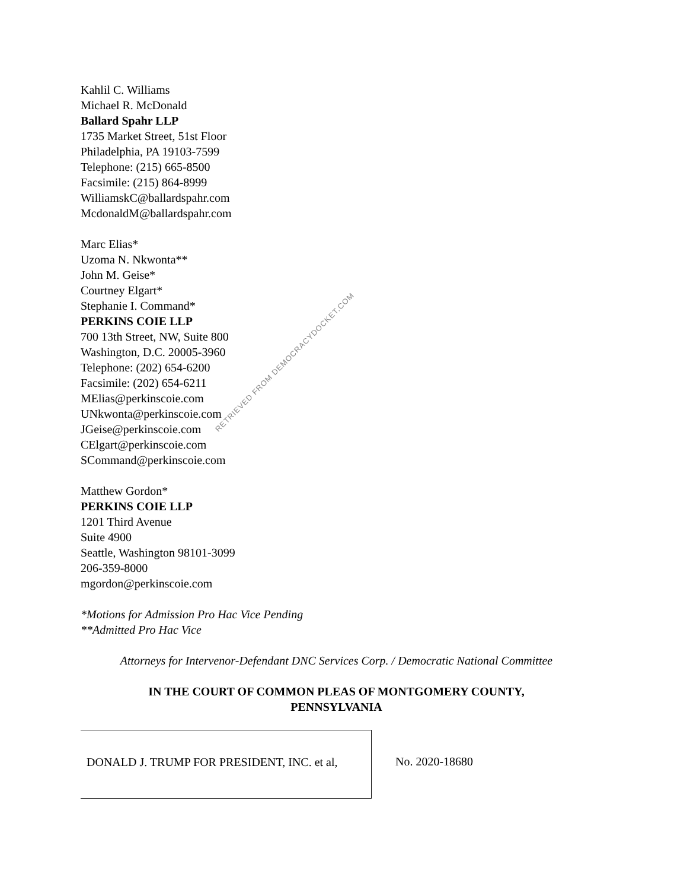Kahlil C. Williams
Michael R. McDonald
Ballard Spahr LLP
1735 Market Street, 51st Floor
Philadelphia, PA 19103-7599
Telephone: (215) 665-8500
Facsimile: (215) 864-8999
WilliamskC@ballardspahr.com
McdonaldM@ballardspahr.com
Marc Elias*
Uzoma N. Nkwonta**
John M. Geise*
Courtney Elgart*
Stephanie I. Command*
PERKINS COIE LLP
700 13th Street, NW, Suite 800
Washington, D.C. 20005-3960
Telephone: (202) 654-6200
Facsimile: (202) 654-6211
MElias@perkinscoie.com
UNkwonta@perkinscoie.com
JGeise@perkinscoie.com
CElgart@perkinscoie.com
SCommand@perkinscoie.com
Matthew Gordon*
PERKINS COIE LLP
1201 Third Avenue
Suite 4900
Seattle, Washington 98101-3099
206-359-8000
mgordon@perkinscoie.com
*Motions for Admission Pro Hac Vice Pending
**Admitted Pro Hac Vice
Attorneys for Intervenor-Defendant DNC Services Corp. / Democratic National Committee
IN THE COURT OF COMMON PLEAS OF MONTGOMERY COUNTY,
PENNSYLVANIA
DONALD J. TRUMP FOR PRESIDENT, INC. et al,
No. 2020-18680
RETRIEVED FROM DEMOCRACYDOCKET.COM